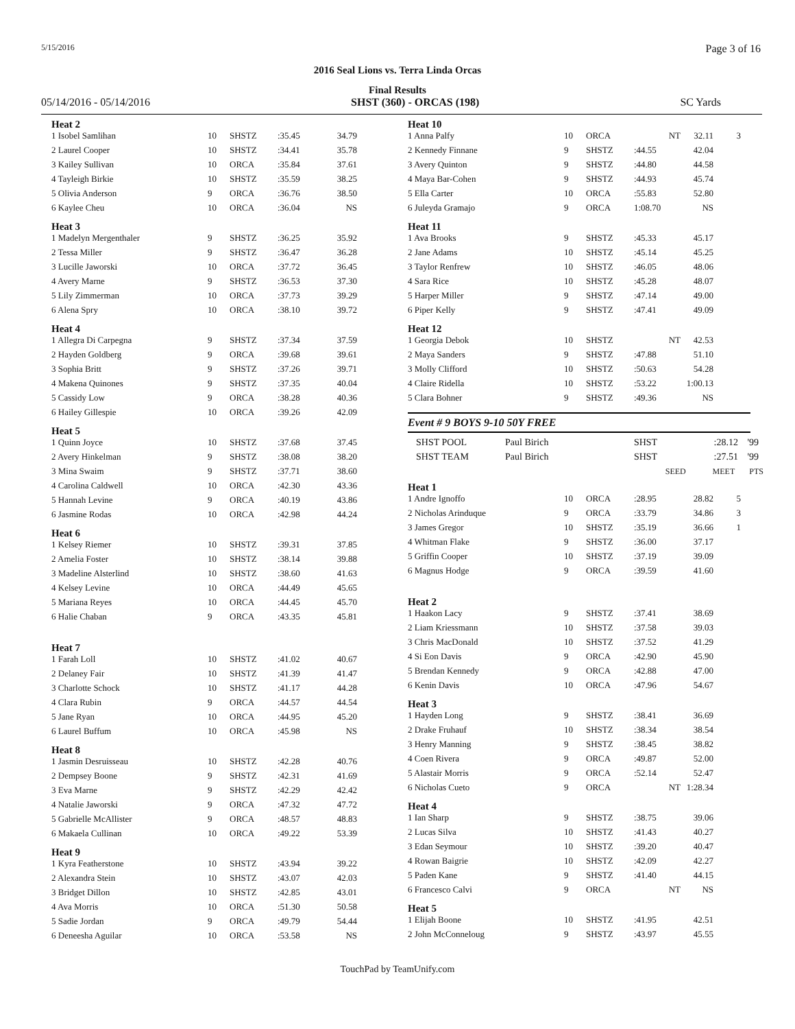5/15/2016 Page 3 of 16
2016 Seal Lions vs. Terra Linda Orcas
Final Results
05/14/2016 - 05/14/2016 SHST (360) - ORCAS (198) SC Yards
Heat 2
| 1 Isobel Samlihan | 10 | SHSTZ | :35.45 | 34.79 |
| 2 Laurel Cooper | 10 | SHSTZ | :34.41 | 35.78 |
| 3 Kailey Sullivan | 10 | ORCA | :35.84 | 37.61 |
| 4 Tayleigh Birkie | 10 | SHSTZ | :35.59 | 38.25 |
| 5 Olivia Anderson | 9 | ORCA | :36.76 | 38.50 |
| 6 Kaylee Cheu | 10 | ORCA | :36.04 | NS |
Heat 3
| 1 Madelyn Mergenthaler | 9 | SHSTZ | :36.25 | 35.92 |
| 2 Tessa Miller | 9 | SHSTZ | :36.47 | 36.28 |
| 3 Lucille Jaworski | 10 | ORCA | :37.72 | 36.45 |
| 4 Avery Marne | 9 | SHSTZ | :36.53 | 37.30 |
| 5 Lily Zimmerman | 10 | ORCA | :37.73 | 39.29 |
| 6 Alena Spry | 10 | ORCA | :38.10 | 39.72 |
Heat 4
| 1 Allegra Di Carpegna | 9 | SHSTZ | :37.34 | 37.59 |
| 2 Hayden Goldberg | 9 | ORCA | :39.68 | 39.61 |
| 3 Sophia Britt | 9 | SHSTZ | :37.26 | 39.71 |
| 4 Makena Quinones | 9 | SHSTZ | :37.35 | 40.04 |
| 5 Cassidy Low | 9 | ORCA | :38.28 | 40.36 |
| 6 Hailey Gillespie | 10 | ORCA | :39.26 | 42.09 |
Heat 5
| 1 Quinn Joyce | 10 | SHSTZ | :37.68 | 37.45 |
| 2 Avery Hinkelman | 9 | SHSTZ | :38.08 | 38.20 |
| 3 Mina Swaim | 9 | SHSTZ | :37.71 | 38.60 |
| 4 Carolina Caldwell | 10 | ORCA | :42.30 | 43.36 |
| 5 Hannah Levine | 9 | ORCA | :40.19 | 43.86 |
| 6 Jasmine Rodas | 10 | ORCA | :42.98 | 44.24 |
Heat 6
| 1 Kelsey Riemer | 10 | SHSTZ | :39.31 | 37.85 |
| 2 Amelia Foster | 10 | SHSTZ | :38.14 | 39.88 |
| 3 Madeline Alsterlind | 10 | SHSTZ | :38.60 | 41.63 |
| 4 Kelsey Levine | 10 | ORCA | :44.49 | 45.65 |
| 5 Mariana Reyes | 10 | ORCA | :44.45 | 45.70 |
| 6 Halie Chaban | 9 | ORCA | :43.35 | 45.81 |
Heat 7
| 1 Farah Loll | 10 | SHSTZ | :41.02 | 40.67 |
| 2 Delaney Fair | 10 | SHSTZ | :41.39 | 41.47 |
| 3 Charlotte Schock | 10 | SHSTZ | :41.17 | 44.28 |
| 4 Clara Rubin | 9 | ORCA | :44.57 | 44.54 |
| 5 Jane Ryan | 10 | ORCA | :44.95 | 45.20 |
| 6 Laurel Buffum | 10 | ORCA | :45.98 | NS |
Heat 8
| 1 Jasmin Desruisseau | 10 | SHSTZ | :42.28 | 40.76 |
| 2 Dempsey Boone | 9 | SHSTZ | :42.31 | 41.69 |
| 3 Eva Marne | 9 | SHSTZ | :42.29 | 42.42 |
| 4 Natalie Jaworski | 9 | ORCA | :47.32 | 47.72 |
| 5 Gabrielle McAllister | 9 | ORCA | :48.57 | 48.83 |
| 6 Makaela Cullinan | 10 | ORCA | :49.22 | 53.39 |
Heat 9
| 1 Kyra Featherstone | 10 | SHSTZ | :43.94 | 39.22 |
| 2 Alexandra Stein | 10 | SHSTZ | :43.07 | 42.03 |
| 3 Bridget Dillon | 10 | SHSTZ | :42.85 | 43.01 |
| 4 Ava Morris | 10 | ORCA | :51.30 | 50.58 |
| 5 Sadie Jordan | 9 | ORCA | :49.79 | 54.44 |
| 6 Deneesha Aguilar | 10 | ORCA | :53.58 | NS |
Heat 10
| 1 Anna Palfy | 10 | ORCA | NT | 32.11 | 3 |
| 2 Kennedy Finnane | 9 | SHSTZ | :44.55 | 42.04 | |
| 3 Avery Quinton | 9 | SHSTZ | :44.80 | 44.58 | |
| 4 Maya Bar-Cohen | 9 | SHSTZ | :44.93 | 45.74 | |
| 5 Ella Carter | 10 | ORCA | :55.83 | 52.80 | |
| 6 Juleyda Gramajo | 9 | ORCA | 1:08.70 | NS | |
Heat 11
| 1 Ava Brooks | 9 | SHSTZ | :45.33 | 45.17 |
| 2 Jane Adams | 10 | SHSTZ | :45.14 | 45.25 |
| 3 Taylor Renfrew | 10 | SHSTZ | :46.05 | 48.06 |
| 4 Sara Rice | 10 | SHSTZ | :45.28 | 48.07 |
| 5 Harper Miller | 9 | SHSTZ | :47.14 | 49.00 |
| 6 Piper Kelly | 9 | SHSTZ | :47.41 | 49.09 |
Heat 12
| 1 Georgia Debok | 10 | SHSTZ | NT | 42.53 |
| 2 Maya Sanders | 9 | SHSTZ | :47.88 | 51.10 |
| 3 Molly Clifford | 10 | SHSTZ | :50.63 | 54.28 |
| 4 Claire Ridella | 10 | SHSTZ | :53.22 | 1:00.13 |
| 5 Clara Bohner | 9 | SHSTZ | :49.36 | NS |
Event # 9 BOYS 9-10 50Y FREE
| SHST POOL | Paul Birich | SHST | :28.12 | '99 |
| SHST TEAM | Paul Birich | SHST | :27.51 | '99 |
| SEED | MEET | PTS |
| --- | --- | --- |
Heat 1
| 1 Andre Ignoffo | 10 | ORCA | :28.95 | 28.82 | 5 |
| 2 Nicholas Arinduque | 9 | ORCA | :33.79 | 34.86 | 3 |
| 3 James Gregor | 10 | SHSTZ | :35.19 | 36.66 | 1 |
| 4 Whitman Flake | 9 | SHSTZ | :36.00 | 37.17 | |
| 5 Griffin Cooper | 10 | SHSTZ | :37.19 | 39.09 | |
| 6 Magnus Hodge | 9 | ORCA | :39.59 | 41.60 | |
Heat 2
| 1 Haakon Lacy | 9 | SHSTZ | :37.41 | 38.69 |
| 2 Liam Kriessmann | 10 | SHSTZ | :37.58 | 39.03 |
| 3 Chris MacDonald | 10 | SHSTZ | :37.52 | 41.29 |
| 4 Si Eon Davis | 9 | ORCA | :42.90 | 45.90 |
| 5 Brendan Kennedy | 9 | ORCA | :42.88 | 47.00 |
| 6 Kenin Davis | 10 | ORCA | :47.96 | 54.67 |
Heat 3
| 1 Hayden Long | 9 | SHSTZ | :38.41 | 36.69 |
| 2 Drake Fruhauf | 10 | SHSTZ | :38.34 | 38.54 |
| 3 Henry Manning | 9 | SHSTZ | :38.45 | 38.82 |
| 4 Coen Rivera | 9 | ORCA | :49.87 | 52.00 |
| 5 Alastair Morris | 9 | ORCA | :52.14 | 52.47 |
| 6 Nicholas Cueto | 9 | ORCA | NT | 1:28.34 |
Heat 4
| 1 Ian Sharp | 9 | SHSTZ | :38.75 | 39.06 |
| 2 Lucas Silva | 10 | SHSTZ | :41.43 | 40.27 |
| 3 Edan Seymour | 10 | SHSTZ | :39.20 | 40.47 |
| 4 Rowan Baigrie | 10 | SHSTZ | :42.09 | 42.27 |
| 5 Paden Kane | 9 | SHSTZ | :41.40 | 44.15 |
| 6 Francesco Calvi | 9 | ORCA | NT | NS |
Heat 5
| 1 Elijah Boone | 10 | SHSTZ | :41.95 | 42.51 |
| 2 John McConneloug | 9 | SHSTZ | :43.97 | 45.55 |
TouchPad by TeamUnify.com